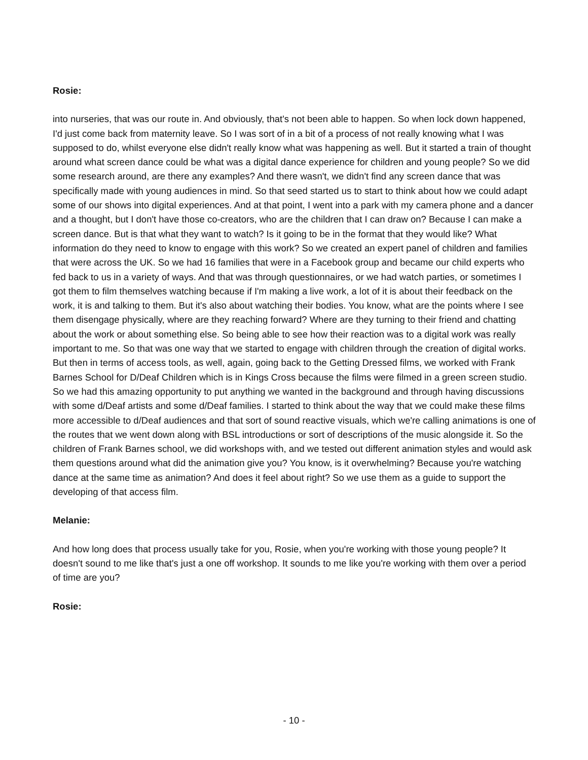Rosie:
into nurseries, that was our route in. And obviously, that's not been able to happen. So when lock down happened, I'd just come back from maternity leave. So I was sort of in a bit of a process of not really knowing what I was supposed to do, whilst everyone else didn't really know what was happening as well. But it started a train of thought around what screen dance could be what was a digital dance experience for children and young people? So we did some research around, are there any examples? And there wasn't, we didn't find any screen dance that was specifically made with young audiences in mind. So that seed started us to start to think about how we could adapt some of our shows into digital experiences. And at that point, I went into a park with my camera phone and a dancer and a thought, but I don't have those co-creators, who are the children that I can draw on? Because I can make a screen dance. But is that what they want to watch? Is it going to be in the format that they would like? What information do they need to know to engage with this work? So we created an expert panel of children and families that were across the UK. So we had 16 families that were in a Facebook group and became our child experts who fed back to us in a variety of ways. And that was through questionnaires, or we had watch parties, or sometimes I got them to film themselves watching because if I'm making a live work, a lot of it is about their feedback on the work, it is and talking to them. But it's also about watching their bodies. You know, what are the points where I see them disengage physically, where are they reaching forward? Where are they turning to their friend and chatting about the work or about something else. So being able to see how their reaction was to a digital work was really important to me. So that was one way that we started to engage with children through the creation of digital works. But then in terms of access tools, as well, again, going back to the Getting Dressed films, we worked with Frank Barnes School for D/Deaf Children which is in Kings Cross because the films were filmed in a green screen studio. So we had this amazing opportunity to put anything we wanted in the background and through having discussions with some d/Deaf artists and some d/Deaf families. I started to think about the way that we could make these films more accessible to d/Deaf audiences and that sort of sound reactive visuals, which we're calling animations is one of the routes that we went down along with BSL introductions or sort of descriptions of the music alongside it. So the children of Frank Barnes school, we did workshops with, and we tested out different animation styles and would ask them questions around what did the animation give you? You know, is it overwhelming? Because you're watching dance at the same time as animation? And does it feel about right? So we use them as a guide to support the developing of that access film.
Melanie:
And how long does that process usually take for you, Rosie, when you're working with those young people? It doesn't sound to me like that's just a one off workshop. It sounds to me like you're working with them over a period of time are you?
Rosie:
- 10 -